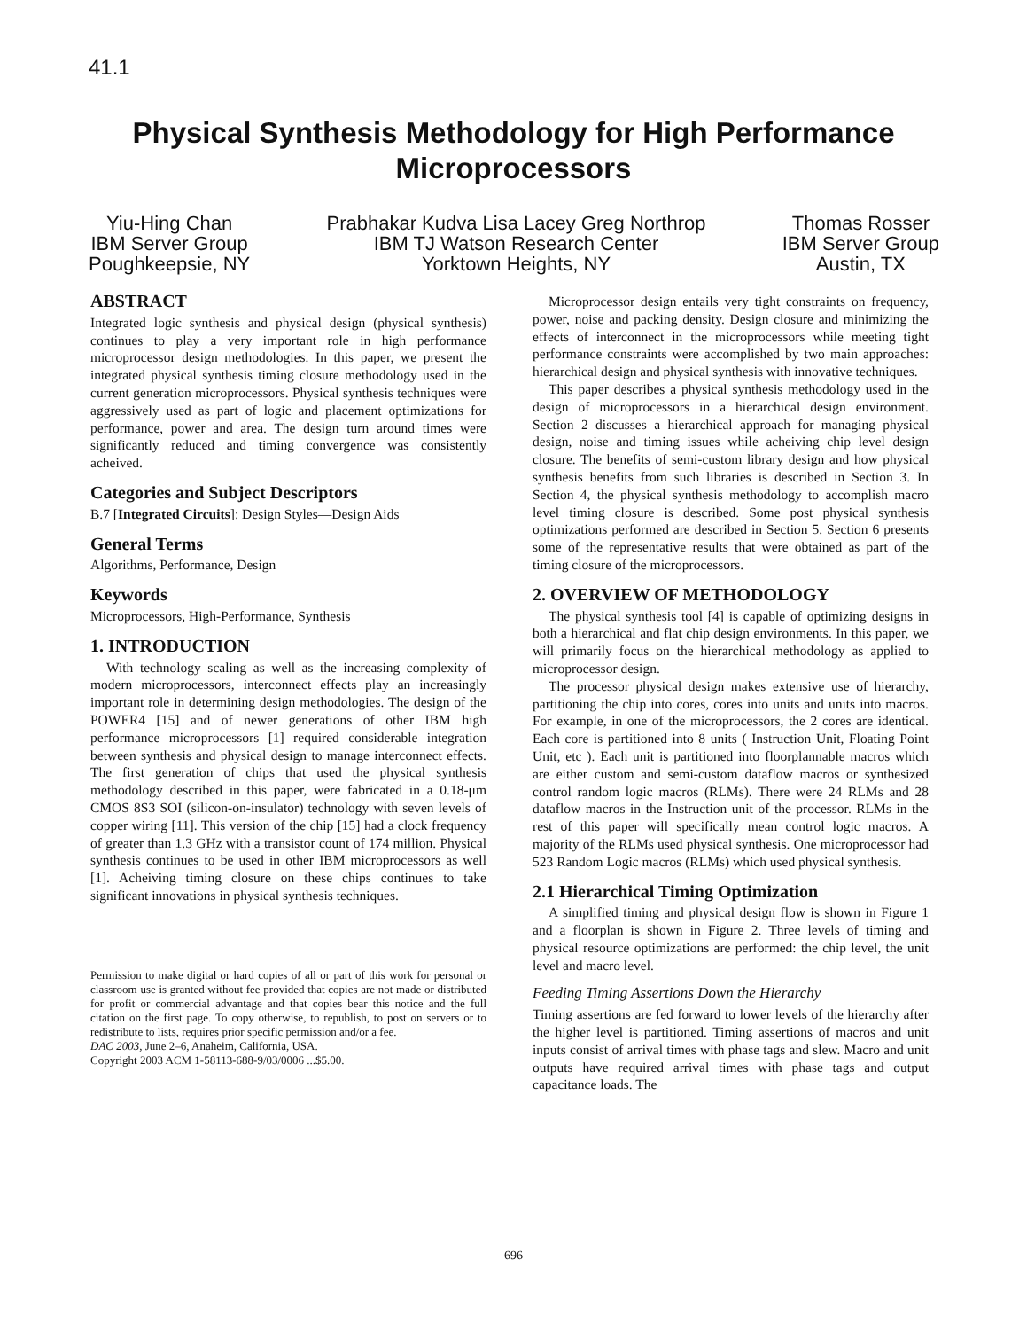41.1
Physical Synthesis Methodology for High Performance
Microprocessors
Yiu-Hing Chan
IBM Server Group
Poughkeepsie, NY
Prabhakar Kudva Lisa Lacey Greg Northrop
IBM TJ Watson Research Center
Yorktown Heights, NY
Thomas Rosser
IBM Server Group
Austin, TX
ABSTRACT
Integrated logic synthesis and physical design (physical synthesis) continues to play a very important role in high performance microprocessor design methodologies. In this paper, we present the integrated physical synthesis timing closure methodology used in the current generation microprocessors. Physical synthesis techniques were aggressively used as part of logic and placement optimizations for performance, power and area. The design turn around times were significantly reduced and timing convergence was consistently acheived.
Categories and Subject Descriptors
B.7 [Integrated Circuits]: Design Styles—Design Aids
General Terms
Algorithms, Performance, Design
Keywords
Microprocessors, High-Performance, Synthesis
1. INTRODUCTION
With technology scaling as well as the increasing complexity of modern microprocessors, interconnect effects play an increasingly important role in determining design methodologies. The design of the POWER4 [15] and of newer generations of other IBM high performance microprocessors [1] required considerable integration between synthesis and physical design to manage interconnect effects. The first generation of chips that used the physical synthesis methodology described in this paper, were fabricated in a 0.18-μm CMOS 8S3 SOI (silicon-on-insulator) technology with seven levels of copper wiring [11]. This version of the chip [15] had a clock frequency of greater than 1.3 GHz with a transistor count of 174 million. Physical synthesis continues to be used in other IBM microprocessors as well [1]. Acheiving timing closure on these chips continues to take significant innovations in physical synthesis techniques.
Permission to make digital or hard copies of all or part of this work for personal or classroom use is granted without fee provided that copies are not made or distributed for profit or commercial advantage and that copies bear this notice and the full citation on the first page. To copy otherwise, to republish, to post on servers or to redistribute to lists, requires prior specific permission and/or a fee.
DAC 2003, June 2–6, Anaheim, California, USA.
Copyright 2003 ACM 1-58113-688-9/03/0006 ...$5.00.
Microprocessor design entails very tight constraints on frequency, power, noise and packing density. Design closure and minimizing the effects of interconnect in the microprocessors while meeting tight performance constraints were accomplished by two main approaches: hierarchical design and physical synthesis with innovative techniques.
This paper describes a physical synthesis methodology used in the design of microprocessors in a hierarchical design environment. Section 2 discusses a hierarchical approach for managing physical design, noise and timing issues while acheiving chip level design closure. The benefits of semi-custom library design and how physical synthesis benefits from such libraries is described in Section 3. In Section 4, the physical synthesis methodology to accomplish macro level timing closure is described. Some post physical synthesis optimizations performed are described in Section 5. Section 6 presents some of the representative results that were obtained as part of the timing closure of the microprocessors.
2. OVERVIEW OF METHODOLOGY
The physical synthesis tool [4] is capable of optimizing designs in both a hierarchical and flat chip design environments. In this paper, we will primarily focus on the hierarchical methodology as applied to microprocessor design.
The processor physical design makes extensive use of hierarchy, partitioning the chip into cores, cores into units and units into macros. For example, in one of the microprocessors, the 2 cores are identical. Each core is partitioned into 8 units ( Instruction Unit, Floating Point Unit, etc ). Each unit is partitioned into floorplannable macros which are either custom and semi-custom dataflow macros or synthesized control random logic macros (RLMs). There were 24 RLMs and 28 dataflow macros in the Instruction unit of the processor. RLMs in the rest of this paper will specifically mean control logic macros. A majority of the RLMs used physical synthesis. One microprocessor had 523 Random Logic macros (RLMs) which used physical synthesis.
2.1 Hierarchical Timing Optimization
A simplified timing and physical design flow is shown in Figure 1 and a floorplan is shown in Figure 2. Three levels of timing and physical resource optimizations are performed: the chip level, the unit level and macro level.
Feeding Timing Assertions Down the Hierarchy
Timing assertions are fed forward to lower levels of the hierarchy after the higher level is partitioned. Timing assertions of macros and unit inputs consist of arrival times with phase tags and slew. Macro and unit outputs have required arrival times with phase tags and output capacitance loads. The
696